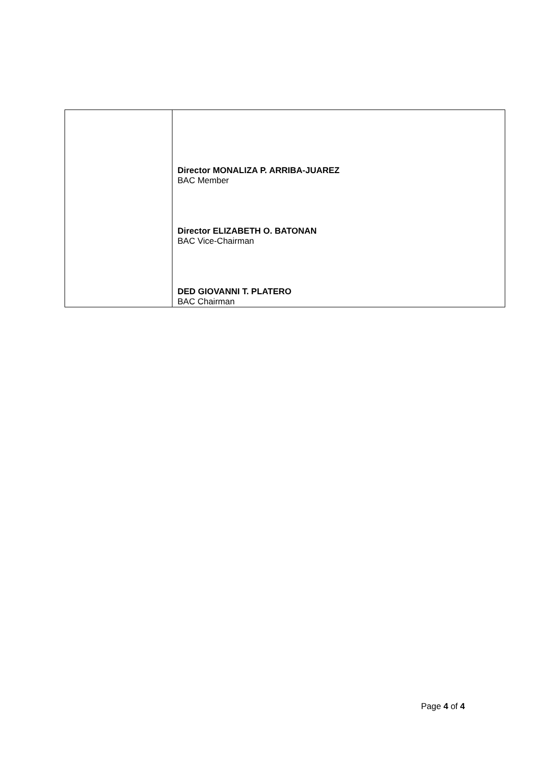| | Director MONALIZA P. ARRIBA-JUAREZ BAC Member Director ELIZABETH O. BATONAN BAC Vice-Chairman DED GIOVANNI T. PLATERO BAC Chairman |
Page 4 of 4